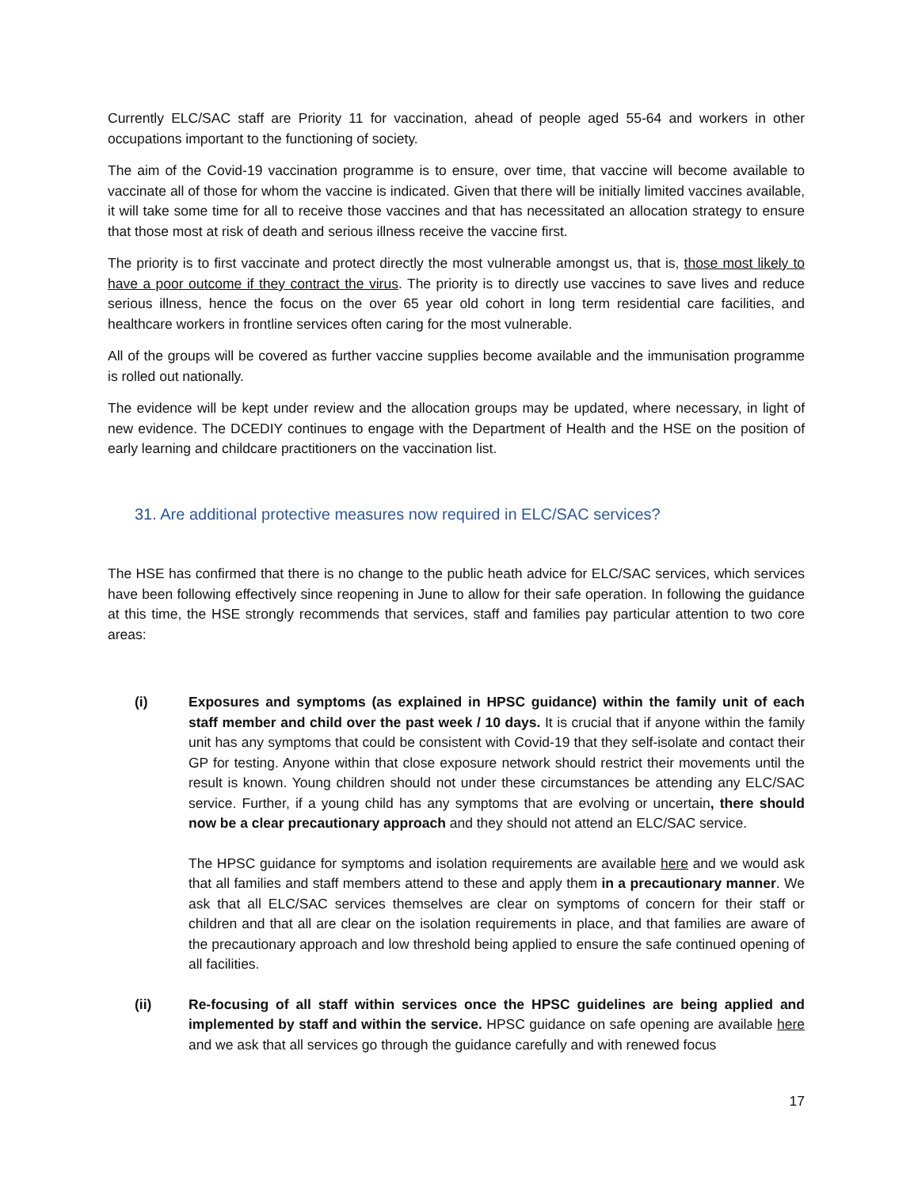Currently ELC/SAC staff are Priority 11 for vaccination, ahead of people aged 55-64 and workers in other occupations important to the functioning of society.
The aim of the Covid-19 vaccination programme is to ensure, over time, that vaccine will become available to vaccinate all of those for whom the vaccine is indicated. Given that there will be initially limited vaccines available, it will take some time for all to receive those vaccines and that has necessitated an allocation strategy to ensure that those most at risk of death and serious illness receive the vaccine first.
The priority is to first vaccinate and protect directly the most vulnerable amongst us, that is, those most likely to have a poor outcome if they contract the virus. The priority is to directly use vaccines to save lives and reduce serious illness, hence the focus on the over 65 year old cohort in long term residential care facilities, and healthcare workers in frontline services often caring for the most vulnerable.
All of the groups will be covered as further vaccine supplies become available and the immunisation programme is rolled out nationally.
The evidence will be kept under review and the allocation groups may be updated, where necessary, in light of new evidence. The DCEDIY continues to engage with the Department of Health and the HSE on the position of early learning and childcare practitioners on the vaccination list.
31. Are additional protective measures now required in ELC/SAC services?
The HSE has confirmed that there is no change to the public heath advice for ELC/SAC services, which services have been following effectively since reopening in June to allow for their safe operation. In following the guidance at this time, the HSE strongly recommends that services, staff and families pay particular attention to two core areas:
(i) Exposures and symptoms (as explained in HPSC guidance) within the family unit of each staff member and child over the past week / 10 days. It is crucial that if anyone within the family unit has any symptoms that could be consistent with Covid-19 that they self-isolate and contact their GP for testing. Anyone within that close exposure network should restrict their movements until the result is known. Young children should not under these circumstances be attending any ELC/SAC service. Further, if a young child has any symptoms that are evolving or uncertain, there should now be a clear precautionary approach and they should not attend an ELC/SAC service.
The HPSC guidance for symptoms and isolation requirements are available here and we would ask that all families and staff members attend to these and apply them in a precautionary manner. We ask that all ELC/SAC services themselves are clear on symptoms of concern for their staff or children and that all are clear on the isolation requirements in place, and that families are aware of the precautionary approach and low threshold being applied to ensure the safe continued opening of all facilities.
(ii) Re-focusing of all staff within services once the HPSC guidelines are being applied and implemented by staff and within the service. HPSC guidance on safe opening are available here and we ask that all services go through the guidance carefully and with renewed focus
17